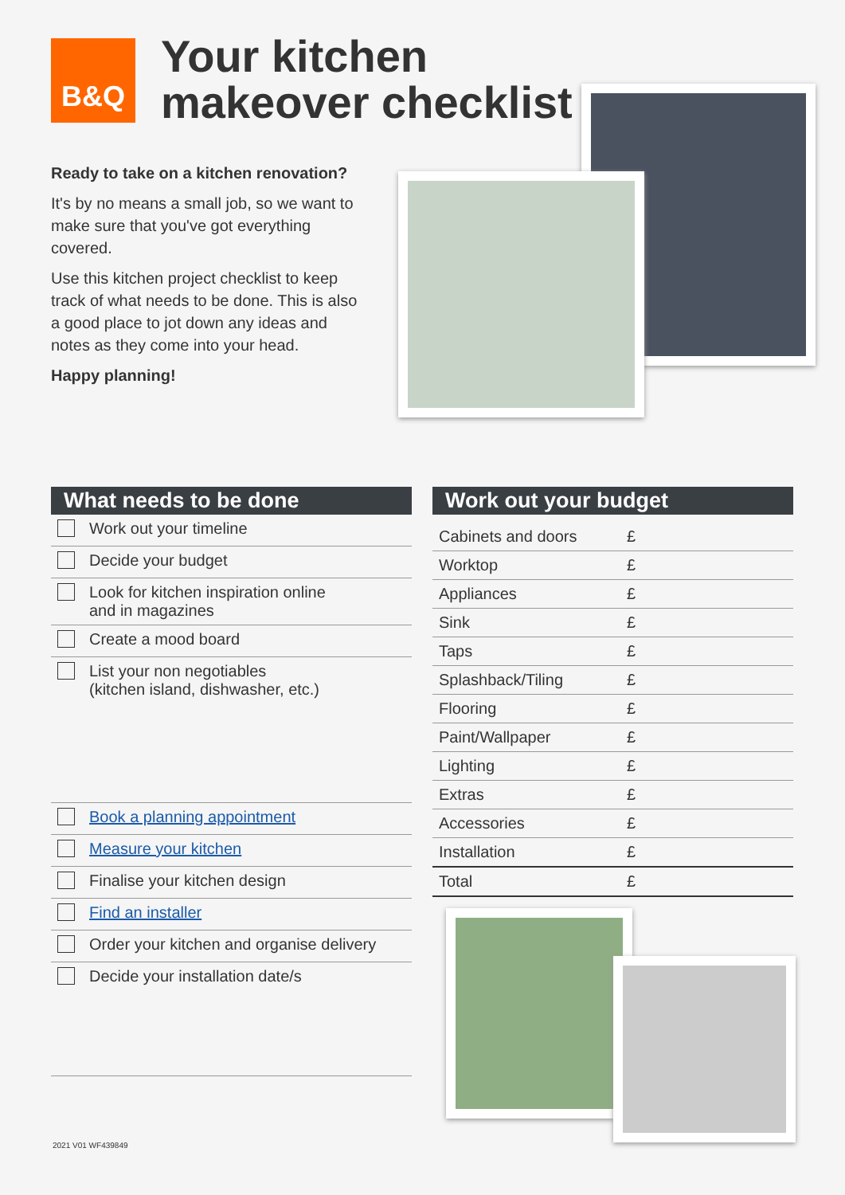B&Q
Your kitchen
makeover checklist
Ready to take on a kitchen renovation?
It's by no means a small job, so we want to make sure that you've got everything covered.
Use this kitchen project checklist to keep track of what needs to be done. This is also a good place to jot down any ideas and notes as they come into your head.
Happy planning!
What needs to be done
| | Work out your timeline |
| | Decide your budget |
| | Look for kitchen inspiration online and in magazines |
| | Create a mood board |
| | List your non negotiables (kitchen island, dishwasher, etc.) |
| | Book a planning appointment |
| | Measure your kitchen |
| | Finalise your kitchen design |
| | Find an installer |
| | Order your kitchen and organise delivery |
| | Decide your installation date/s |
Work out your budget
| Cabinets and doors | £ |
| Worktop | £ |
| Appliances | £ |
| Sink | £ |
| Taps | £ |
| Splashback/Tiling | £ |
| Flooring | £ |
| Paint/Wallpaper | £ |
| Lighting | £ |
| Extras | £ |
| Accessories | £ |
| Installation | £ |
| Total | £ |
2021 V01 WF439849